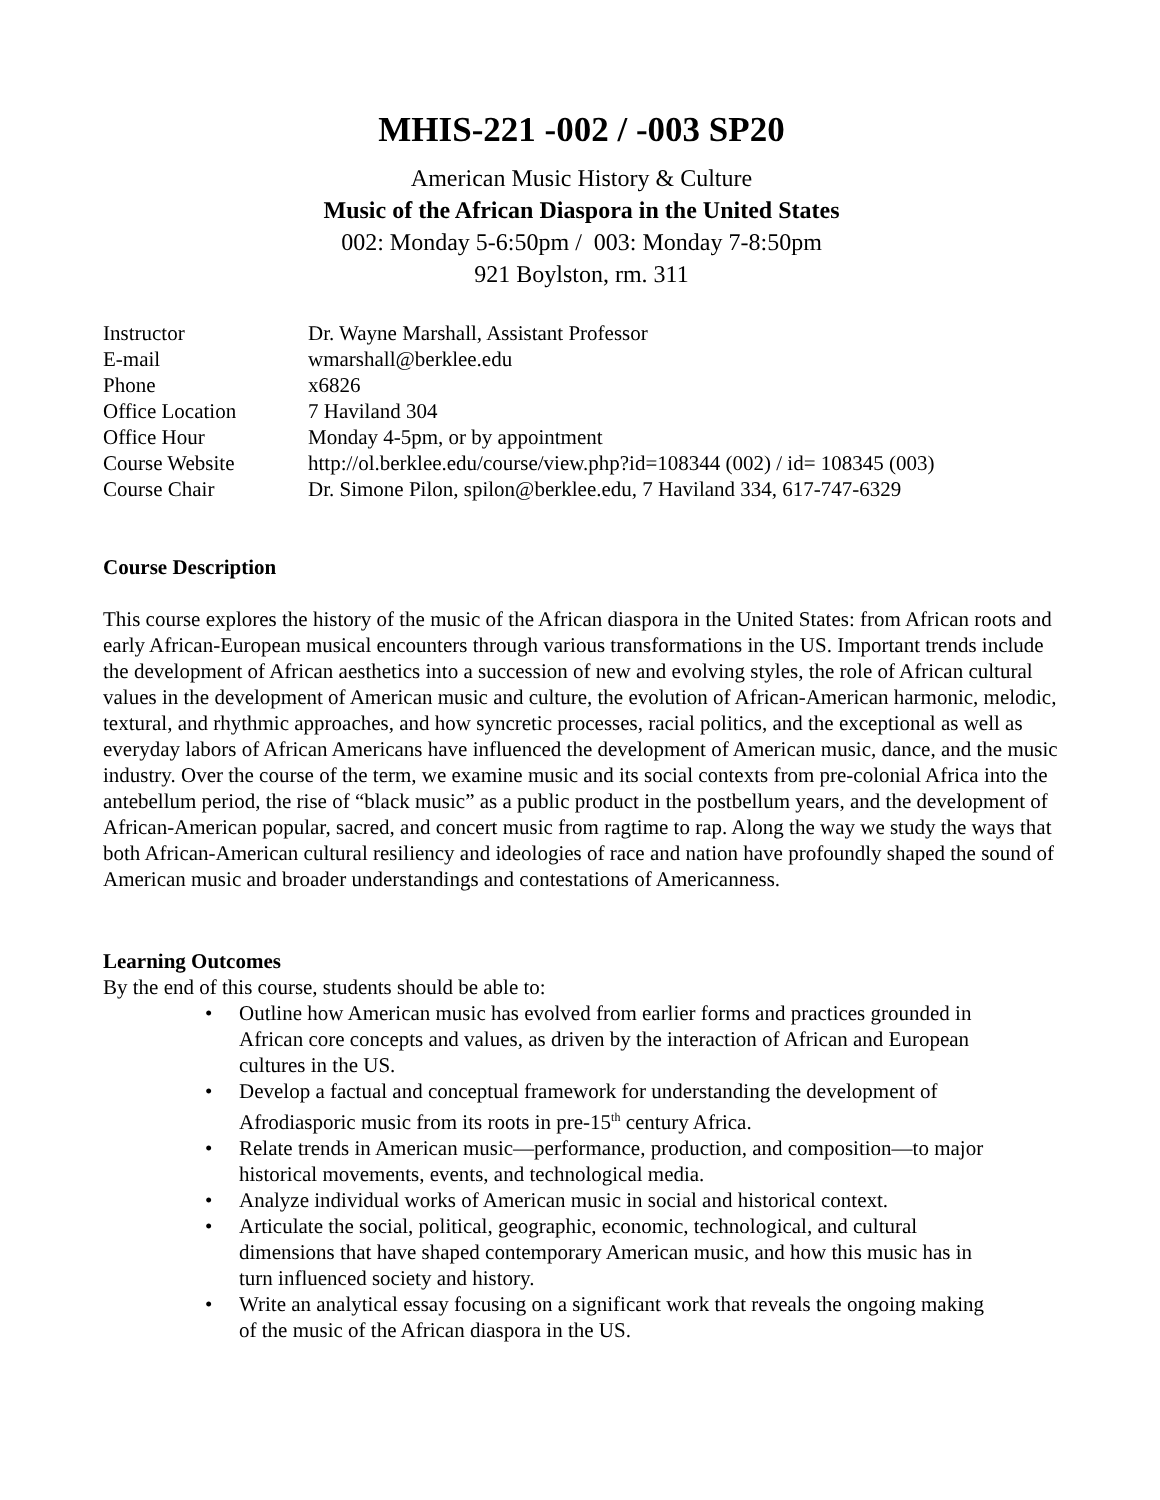MHIS-221 -002 / -003 SP20
American Music History & Culture
Music of the African Diaspora in the United States
002: Monday 5-6:50pm / 003: Monday 7-8:50pm
921 Boylston, rm. 311
| Instructor | Dr. Wayne Marshall, Assistant Professor |
| E-mail | wmarshall@berklee.edu |
| Phone | x6826 |
| Office Location | 7 Haviland 304 |
| Office Hour | Monday 4-5pm, or by appointment |
| Course Website | http://ol.berklee.edu/course/view.php?id=108344 (002) / id= 108345 (003) |
| Course Chair | Dr. Simone Pilon, spilon@berklee.edu, 7 Haviland 334, 617-747-6329 |
Course Description
This course explores the history of the music of the African diaspora in the United States: from African roots and early African-European musical encounters through various transformations in the US. Important trends include the development of African aesthetics into a succession of new and evolving styles, the role of African cultural values in the development of American music and culture, the evolution of African-American harmonic, melodic, textural, and rhythmic approaches, and how syncretic processes, racial politics, and the exceptional as well as everyday labors of African Americans have influenced the development of American music, dance, and the music industry. Over the course of the term, we examine music and its social contexts from pre-colonial Africa into the antebellum period, the rise of “black music” as a public product in the postbellum years, and the development of African-American popular, sacred, and concert music from ragtime to rap. Along the way we study the ways that both African-American cultural resiliency and ideologies of race and nation have profoundly shaped the sound of American music and broader understandings and contestations of Americanness.
Learning Outcomes
By the end of this course, students should be able to:
• Outline how American music has evolved from earlier forms and practices grounded in African core concepts and values, as driven by the interaction of African and European cultures in the US.
• Develop a factual and conceptual framework for understanding the development of Afrodiasporic music from its roots in pre-15<sup>th</sup> century Africa.
• Relate trends in American music—performance, production, and composition—to major historical movements, events, and technological media.
• Analyze individual works of American music in social and historical context.
• Articulate the social, political, geographic, economic, technological, and cultural dimensions that have shaped contemporary American music, and how this music has in turn influenced society and history.
• Write an analytical essay focusing on a significant work that reveals the ongoing making of the music of the African diaspora in the US.